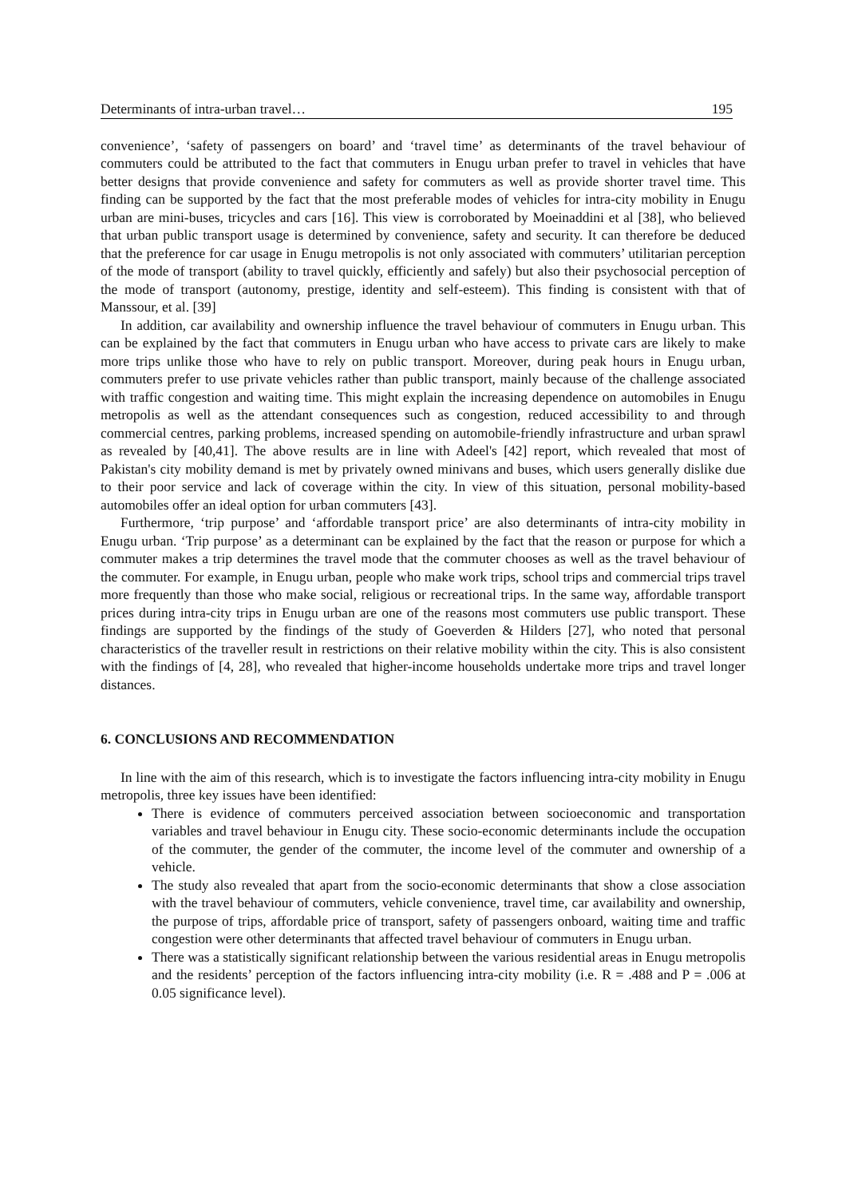Determinants of intra-urban travel… 195
convenience’, ‘safety of passengers on board’ and ‘travel time’ as determinants of the travel behaviour of commuters could be attributed to the fact that commuters in Enugu urban prefer to travel in vehicles that have better designs that provide convenience and safety for commuters as well as provide shorter travel time. This finding can be supported by the fact that the most preferable modes of vehicles for intra-city mobility in Enugu urban are mini-buses, tricycles and cars [16]. This view is corroborated by Moeinaddini et al [38], who believed that urban public transport usage is determined by convenience, safety and security. It can therefore be deduced that the preference for car usage in Enugu metropolis is not only associated with commuters’ utilitarian perception of the mode of transport (ability to travel quickly, efficiently and safely) but also their psychosocial perception of the mode of transport (autonomy, prestige, identity and self-esteem). This finding is consistent with that of Manssour, et al. [39]
In addition, car availability and ownership influence the travel behaviour of commuters in Enugu urban. This can be explained by the fact that commuters in Enugu urban who have access to private cars are likely to make more trips unlike those who have to rely on public transport. Moreover, during peak hours in Enugu urban, commuters prefer to use private vehicles rather than public transport, mainly because of the challenge associated with traffic congestion and waiting time. This might explain the increasing dependence on automobiles in Enugu metropolis as well as the attendant consequences such as congestion, reduced accessibility to and through commercial centres, parking problems, increased spending on automobile-friendly infrastructure and urban sprawl as revealed by [40,41]. The above results are in line with Adeel's [42] report, which revealed that most of Pakistan's city mobility demand is met by privately owned minivans and buses, which users generally dislike due to their poor service and lack of coverage within the city. In view of this situation, personal mobility-based automobiles offer an ideal option for urban commuters [43].
Furthermore, ‘trip purpose’ and ‘affordable transport price’ are also determinants of intra-city mobility in Enugu urban. ‘Trip purpose’ as a determinant can be explained by the fact that the reason or purpose for which a commuter makes a trip determines the travel mode that the commuter chooses as well as the travel behaviour of the commuter. For example, in Enugu urban, people who make work trips, school trips and commercial trips travel more frequently than those who make social, religious or recreational trips. In the same way, affordable transport prices during intra-city trips in Enugu urban are one of the reasons most commuters use public transport. These findings are supported by the findings of the study of Goeverden & Hilders [27], who noted that personal characteristics of the traveller result in restrictions on their relative mobility within the city. This is also consistent with the findings of [4, 28], who revealed that higher-income households undertake more trips and travel longer distances.
6. CONCLUSIONS AND RECOMMENDATION
In line with the aim of this research, which is to investigate the factors influencing intra-city mobility in Enugu metropolis, three key issues have been identified:
There is evidence of commuters perceived association between socioeconomic and transportation variables and travel behaviour in Enugu city. These socio-economic determinants include the occupation of the commuter, the gender of the commuter, the income level of the commuter and ownership of a vehicle.
The study also revealed that apart from the socio-economic determinants that show a close association with the travel behaviour of commuters, vehicle convenience, travel time, car availability and ownership, the purpose of trips, affordable price of transport, safety of passengers onboard, waiting time and traffic congestion were other determinants that affected travel behaviour of commuters in Enugu urban.
There was a statistically significant relationship between the various residential areas in Enugu metropolis and the residents’ perception of the factors influencing intra-city mobility (i.e. R = .488 and P = .006 at 0.05 significance level).